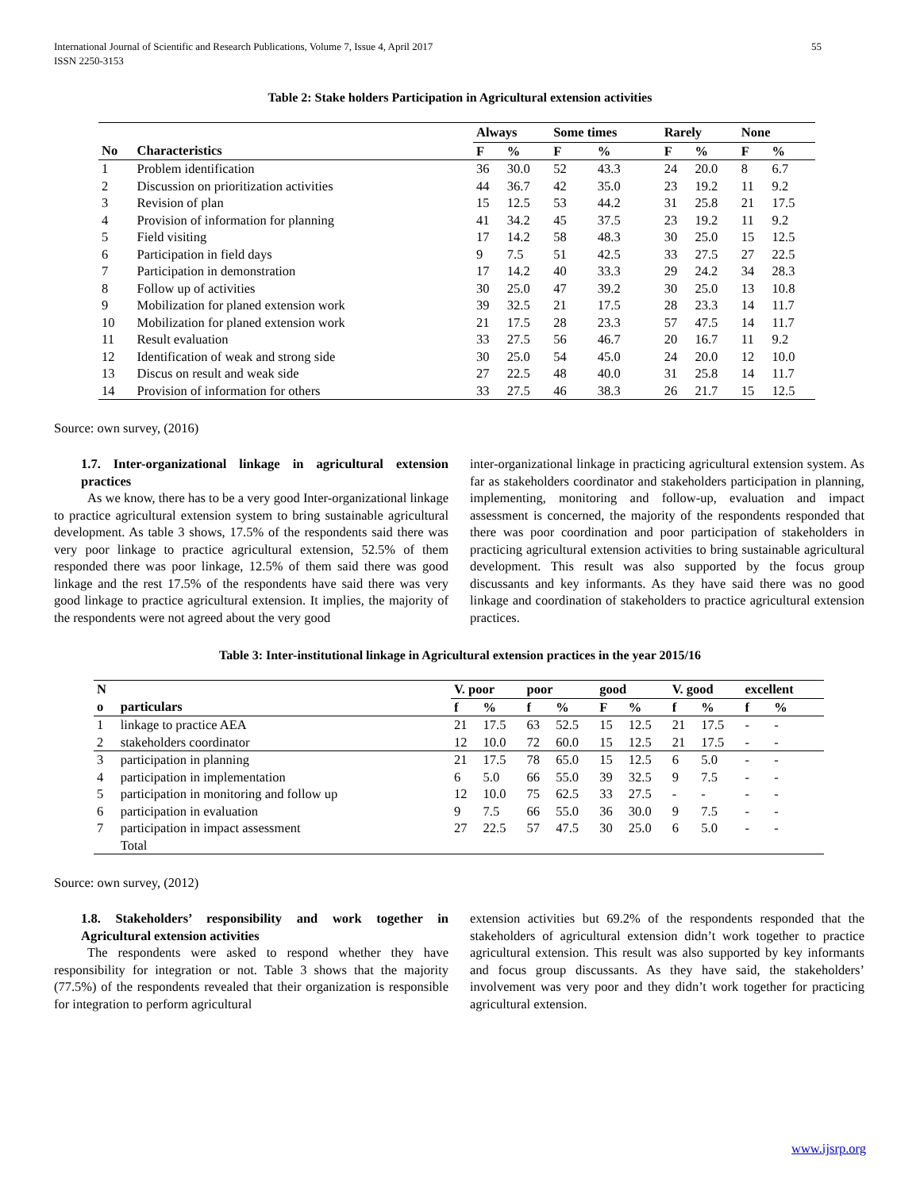International Journal of Scientific and Research Publications, Volume 7, Issue 4, April 2017
ISSN 2250-3153 55
Table 2: Stake holders Participation in Agricultural extension activities
| | | Always | | Some times | | Rarely | | None | |
| --- | --- | --- | --- | --- | --- | --- | --- | --- | --- |
| No | Characteristics | F | % | F | % | F | % | F | % |
| 1 | Problem identification | 36 | 30.0 | 52 | 43.3 | 24 | 20.0 | 8 | 6.7 |
| 2 | Discussion on prioritization activities | 44 | 36.7 | 42 | 35.0 | 23 | 19.2 | 11 | 9.2 |
| 3 | Revision of plan | 15 | 12.5 | 53 | 44.2 | 31 | 25.8 | 21 | 17.5 |
| 4 | Provision of information for planning | 41 | 34.2 | 45 | 37.5 | 23 | 19.2 | 11 | 9.2 |
| 5 | Field visiting | 17 | 14.2 | 58 | 48.3 | 30 | 25.0 | 15 | 12.5 |
| 6 | Participation in field days | 9 | 7.5 | 51 | 42.5 | 33 | 27.5 | 27 | 22.5 |
| 7 | Participation in demonstration | 17 | 14.2 | 40 | 33.3 | 29 | 24.2 | 34 | 28.3 |
| 8 | Follow up of activities | 30 | 25.0 | 47 | 39.2 | 30 | 25.0 | 13 | 10.8 |
| 9 | Mobilization for planed extension work | 39 | 32.5 | 21 | 17.5 | 28 | 23.3 | 14 | 11.7 |
| 10 | Mobilization for planed extension work | 21 | 17.5 | 28 | 23.3 | 57 | 47.5 | 14 | 11.7 |
| 11 | Result evaluation | 33 | 27.5 | 56 | 46.7 | 20 | 16.7 | 11 | 9.2 |
| 12 | Identification of weak and strong side | 30 | 25.0 | 54 | 45.0 | 24 | 20.0 | 12 | 10.0 |
| 13 | Discus on result and weak side | 27 | 22.5 | 48 | 40.0 | 31 | 25.8 | 14 | 11.7 |
| 14 | Provision of information for others | 33 | 27.5 | 46 | 38.3 | 26 | 21.7 | 15 | 12.5 |
Source: own survey, (2016)
1.7. Inter-organizational linkage in agricultural extension practices
As we know, there has to be a very good Inter-organizational linkage to practice agricultural extension system to bring sustainable agricultural development. As table 3 shows, 17.5% of the respondents said there was very poor linkage to practice agricultural extension, 52.5% of them responded there was poor linkage, 12.5% of them said there was good linkage and the rest 17.5% of the respondents have said there was very good linkage to practice agricultural extension. It implies, the majority of the respondents were not agreed about the very good
inter-organizational linkage in practicing agricultural extension system. As far as stakeholders coordinator and stakeholders participation in planning, implementing, monitoring and follow-up, evaluation and impact assessment is concerned, the majority of the respondents responded that there was poor coordination and poor participation of stakeholders in practicing agricultural extension activities to bring sustainable agricultural development. This result was also supported by the focus group discussants and key informants. As they have said there was no good linkage and coordination of stakeholders to practice agricultural extension practices.
Table 3: Inter-institutional linkage in Agricultural extension practices in the year 2015/16
| N | | V. poor | | poor | | good | | V. good | | excellent | |
| --- | --- | --- | --- | --- | --- | --- | --- | --- | --- | --- | --- |
| o | particulars | f | % | f | % | F | % | f | % | f | % |
| 1 | linkage to practice AEA | 21 | 17.5 | 63 | 52.5 | 15 | 12.5 | 21 | 17.5 | - | - |
| 2 | stakeholders coordinator | 12 | 10.0 | 72 | 60.0 | 15 | 12.5 | 21 | 17.5 | - | - |
| 3 | participation in planning | 21 | 17.5 | 78 | 65.0 | 15 | 12.5 | 6 | 5.0 | - | - |
| 4 | participation in implementation | 6 | 5.0 | 66 | 55.0 | 39 | 32.5 | 9 | 7.5 | - | - |
| 5 | participation in monitoring and follow up | 12 | 10.0 | 75 | 62.5 | 33 | 27.5 | - | - | - | - |
| 6 | participation in evaluation | 9 | 7.5 | 66 | 55.0 | 36 | 30.0 | 9 | 7.5 | - | - |
| 7 | participation in impact assessment | 27 | 22.5 | 57 | 47.5 | 30 | 25.0 | 6 | 5.0 | - | - |
| | Total | | | | | | | | | | |
Source: own survey, (2012)
1.8. Stakeholders’ responsibility and work together in Agricultural extension activities
The respondents were asked to respond whether they have responsibility for integration or not. Table 3 shows that the majority (77.5%) of the respondents revealed that their organization is responsible for integration to perform agricultural
extension activities but 69.2% of the respondents responded that the stakeholders of agricultural extension didn’t work together to practice agricultural extension. This result was also supported by key informants and focus group discussants. As they have said, the stakeholders’ involvement was very poor and they didn’t work together for practicing agricultural extension.
www.ijsrp.org